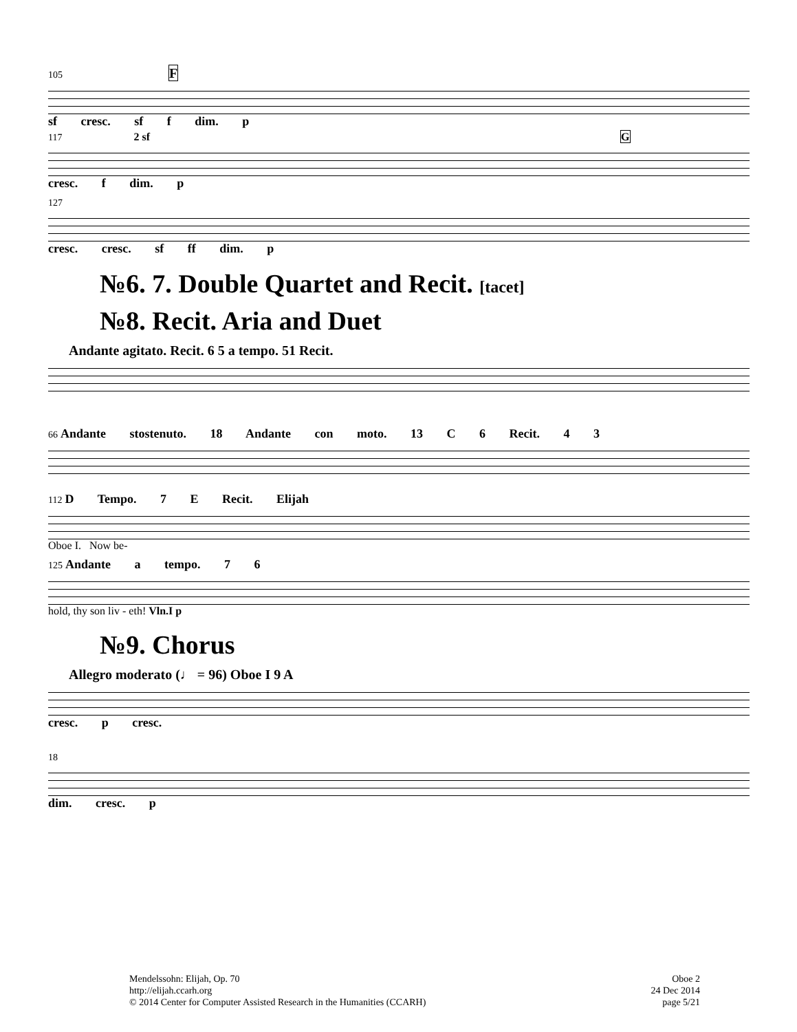105 F
sf cresc. sf f dim. p
117 2 sf G
cresc. f dim. p
127
cresc. cresc. sf ff dim. p
№6. 7. Double Quartet and Recit. [tacet]
№8. Recit. Aria and Duet
Andante agitato. Recit. 6 5 a tempo. 51 Recit.
66 Andante stostenuto. 18 Andante con moto. 13 C 6 Recit. 4 3
112 D Tempo. 7 E Recit. Elijah
Oboe I. Now be-
125 Andante a tempo. 7 6
hold, thy son liv - eth! Vln.I p
№9. Chorus
Allegro moderato (♩ = 96) Oboe I 9 A
cresc. p cresc.
18
dim. cresc. p
Mendelssohn: Elijah, Op. 70
http://elijah.ccarh.org
© 2014 Center for Computer Assisted Research in the Humanities (CCARH)
Oboe 2
24 Dec 2014
page 5/21